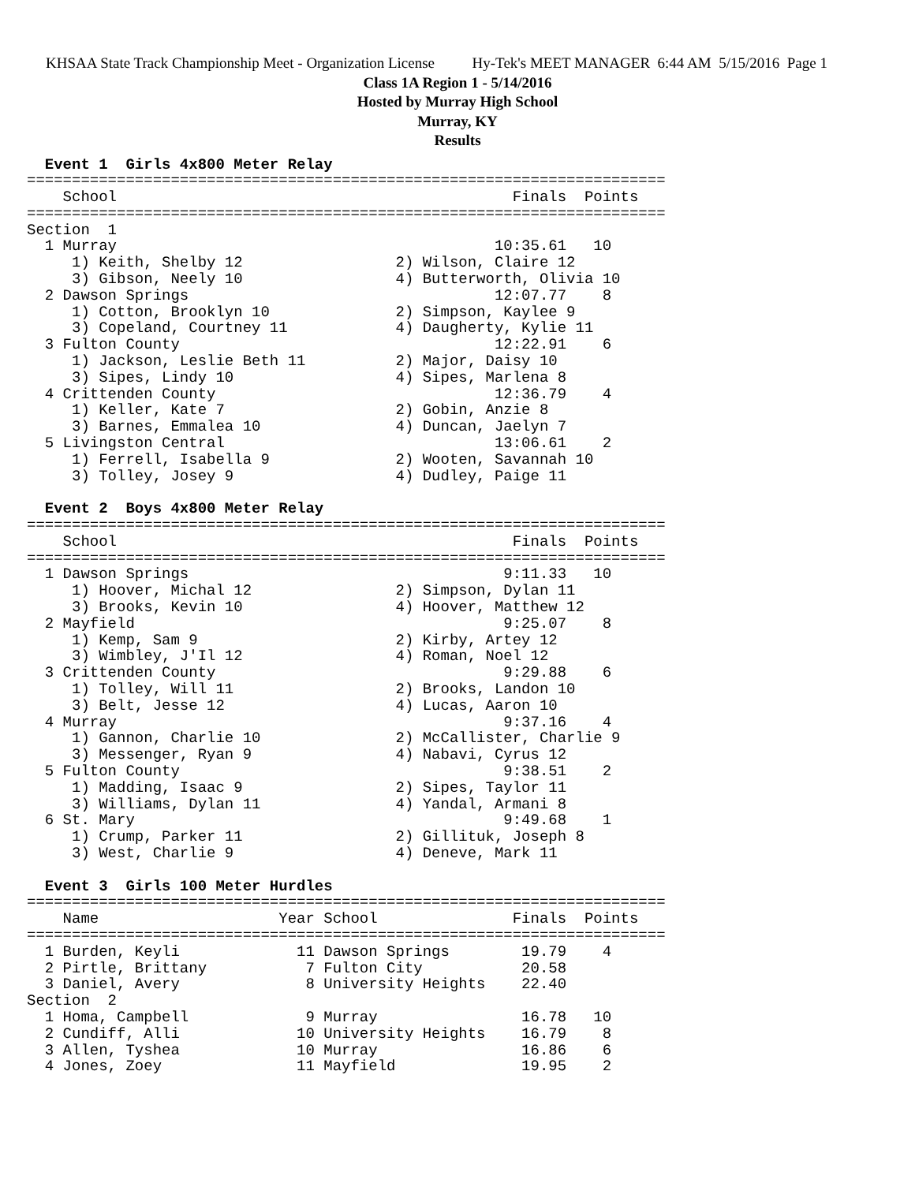KHSAA State Track Championship Meet - Organization License Hy-Tek's MEET MANAGER 6:44 AM 5/15/2016 Page 1
Class 1A Region 1 - 5/14/2016
Hosted by Murray High School
Murray, KY
Results
  Event 1  Girls 4x800 Meter Relay
=======================================================================
    School                                            Finals  Points
=======================================================================
Section  1
  1 Murray                                          10:35.61   10
     1) Keith, Shelby 12                 2) Wilson, Claire 12
     3) Gibson, Neely 10                 4) Butterworth, Olivia 10
  2 Dawson Springs                                  12:07.77    8
     1) Cotton, Brooklyn 10              2) Simpson, Kaylee 9
     3) Copeland, Courtney 11            4) Daugherty, Kylie 11
  3 Fulton County                                   12:22.91    6
     1) Jackson, Leslie Beth 11          2) Major, Daisy 10
     3) Sipes, Lindy 10                  4) Sipes, Marlena 8
  4 Crittenden County                               12:36.79    4
     1) Keller, Kate 7                   2) Gobin, Anzie 8
     3) Barnes, Emmalea 10               4) Duncan, Jaelyn 7
  5 Livingston Central                              13:06.61    2
     1) Ferrell, Isabella 9              2) Wooten, Savannah 10
     3) Tolley, Josey 9                  4) Dudley, Paige 11

  Event 2  Boys 4x800 Meter Relay
=======================================================================
    School                                            Finals  Points
=======================================================================
  1 Dawson Springs                                   9:11.33   10
     1) Hoover, Michal 12                2) Simpson, Dylan 11
     3) Brooks, Kevin 10                 4) Hoover, Matthew 12
  2 Mayfield                                         9:25.07    8
     1) Kemp, Sam 9                      2) Kirby, Artey 12
     3) Wimbley, J'Il 12                 4) Roman, Noel 12
  3 Crittenden County                                9:29.88    6
     1) Tolley, Will 11                  2) Brooks, Landon 10
     3) Belt, Jesse 12                   4) Lucas, Aaron 10
  4 Murray                                           9:37.16    4
     1) Gannon, Charlie 10               2) McCallister, Charlie 9
     3) Messenger, Ryan 9                4) Nabavi, Cyrus 12
  5 Fulton County                                    9:38.51    2
     1) Madding, Isaac 9                 2) Sipes, Taylor 11
     3) Williams, Dylan 11               4) Yandal, Armani 8
  6 St. Mary                                         9:49.68    1
     1) Crump, Parker 11                 2) Gillituk, Joseph 8
     3) West, Charlie 9                  4) Deneve, Mark 11

  Event 3  Girls 100 Meter Hurdles
=======================================================================
    Name                    Year School               Finals  Points
=======================================================================
  1 Burden, Keyli             11 Dawson Springs        19.79    4
  2 Pirtle, Brittany           7 Fulton City           20.58
  3 Daniel, Avery              8 University Heights    22.40
Section  2
  1 Homa, Campbell             9 Murray                16.78   10
  2 Cundiff, Alli             10 University Heights    16.79    8
  3 Allen, Tyshea             10 Murray                16.86    6
  4 Jones, Zoey               11 Mayfield              19.95    2